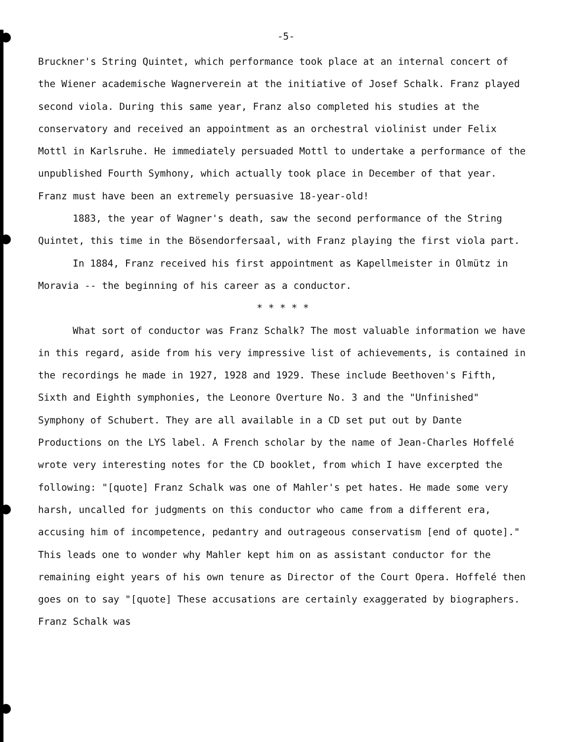-5-
Bruckner's String Quintet, which performance took place at an internal concert of the Wiener academische Wagnerverein at the initiative of Josef Schalk. Franz played second viola. During this same year, Franz also completed his studies at the conservatory and received an appointment as an orchestral violinist under Felix Mottl in Karlsruhe. He immediately persuaded Mottl to undertake a performance of the unpublished Fourth Symhony, which actually took place in December of that year. Franz must have been an extremely persuasive 18-year-old!
1883, the year of Wagner's death, saw the second performance of the String Quintet, this time in the Bösendorfersaal, with Franz playing the first viola part.
In 1884, Franz received his first appointment as Kapellmeister in Olmütz in Moravia -- the beginning of his career as a conductor.
* * * * *
What sort of conductor was Franz Schalk? The most valuable information we have in this regard, aside from his very impressive list of achievements, is contained in the recordings he made in 1927, 1928 and 1929. These include Beethoven's Fifth, Sixth and Eighth symphonies, the Leonore Overture No. 3 and the "Unfinished" Symphony of Schubert. They are all available in a CD set put out by Dante Productions on the LYS label. A French scholar by the name of Jean-Charles Hoffelé wrote very interesting notes for the CD booklet, from which I have excerpted the following: "[quote] Franz Schalk was one of Mahler's pet hates. He made some very harsh, uncalled for judgments on this conductor who came from a different era, accusing him of incompetence, pedantry and outrageous conservatism [end of quote]." This leads one to wonder why Mahler kept him on as assistant conductor for the remaining eight years of his own tenure as Director of the Court Opera. Hoffelé then goes on to say "[quote] These accusations are certainly exaggerated by biographers. Franz Schalk was